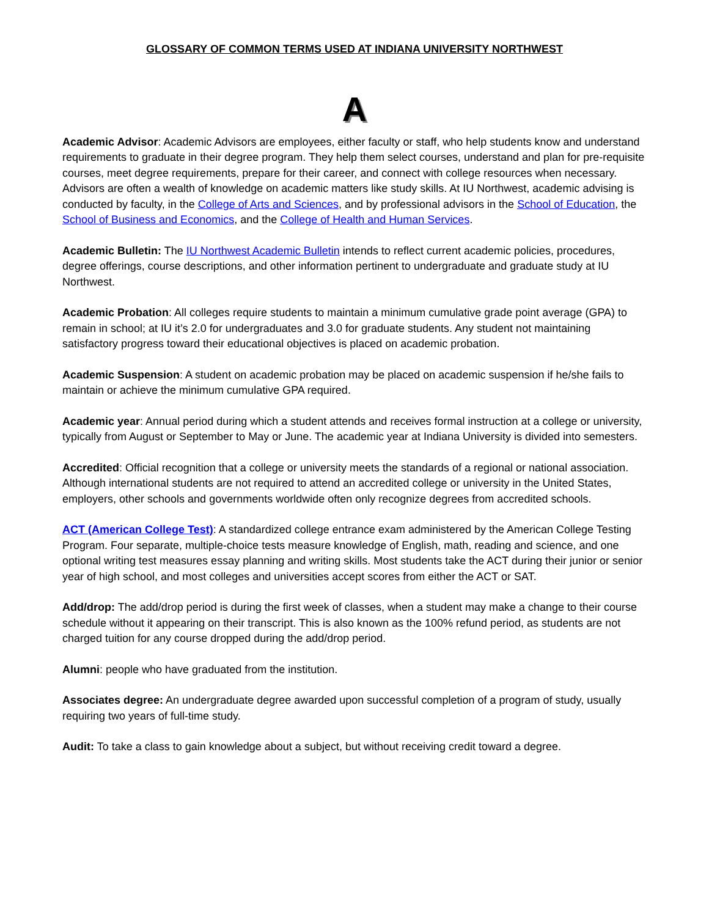GLOSSARY OF COMMON TERMS USED AT INDIANA UNIVERSITY NORTHWEST
A
Academic Advisor: Academic Advisors are employees, either faculty or staff, who help students know and understand requirements to graduate in their degree program. They help them select courses, understand and plan for pre-requisite courses, meet degree requirements, prepare for their career, and connect with college resources when necessary. Advisors are often a wealth of knowledge on academic matters like study skills. At IU Northwest, academic advising is conducted by faculty, in the College of Arts and Sciences, and by professional advisors in the School of Education, the School of Business and Economics, and the College of Health and Human Services.
Academic Bulletin: The IU Northwest Academic Bulletin intends to reflect current academic policies, procedures, degree offerings, course descriptions, and other information pertinent to undergraduate and graduate study at IU Northwest.
Academic Probation: All colleges require students to maintain a minimum cumulative grade point average (GPA) to remain in school; at IU it’s 2.0 for undergraduates and 3.0 for graduate students. Any student not maintaining satisfactory progress toward their educational objectives is placed on academic probation.
Academic Suspension: A student on academic probation may be placed on academic suspension if he/she fails to maintain or achieve the minimum cumulative GPA required.
Academic year: Annual period during which a student attends and receives formal instruction at a college or university, typically from August or September to May or June. The academic year at Indiana University is divided into semesters.
Accredited: Official recognition that a college or university meets the standards of a regional or national association. Although international students are not required to attend an accredited college or university in the United States, employers, other schools and governments worldwide often only recognize degrees from accredited schools.
ACT (American College Test): A standardized college entrance exam administered by the American College Testing Program. Four separate, multiple-choice tests measure knowledge of English, math, reading and science, and one optional writing test measures essay planning and writing skills. Most students take the ACT during their junior or senior year of high school, and most colleges and universities accept scores from either the ACT or SAT.
Add/drop: The add/drop period is during the first week of classes, when a student may make a change to their course schedule without it appearing on their transcript. This is also known as the 100% refund period, as students are not charged tuition for any course dropped during the add/drop period.
Alumni: people who have graduated from the institution.
Associates degree: An undergraduate degree awarded upon successful completion of a program of study, usually requiring two years of full-time study.
Audit: To take a class to gain knowledge about a subject, but without receiving credit toward a degree.